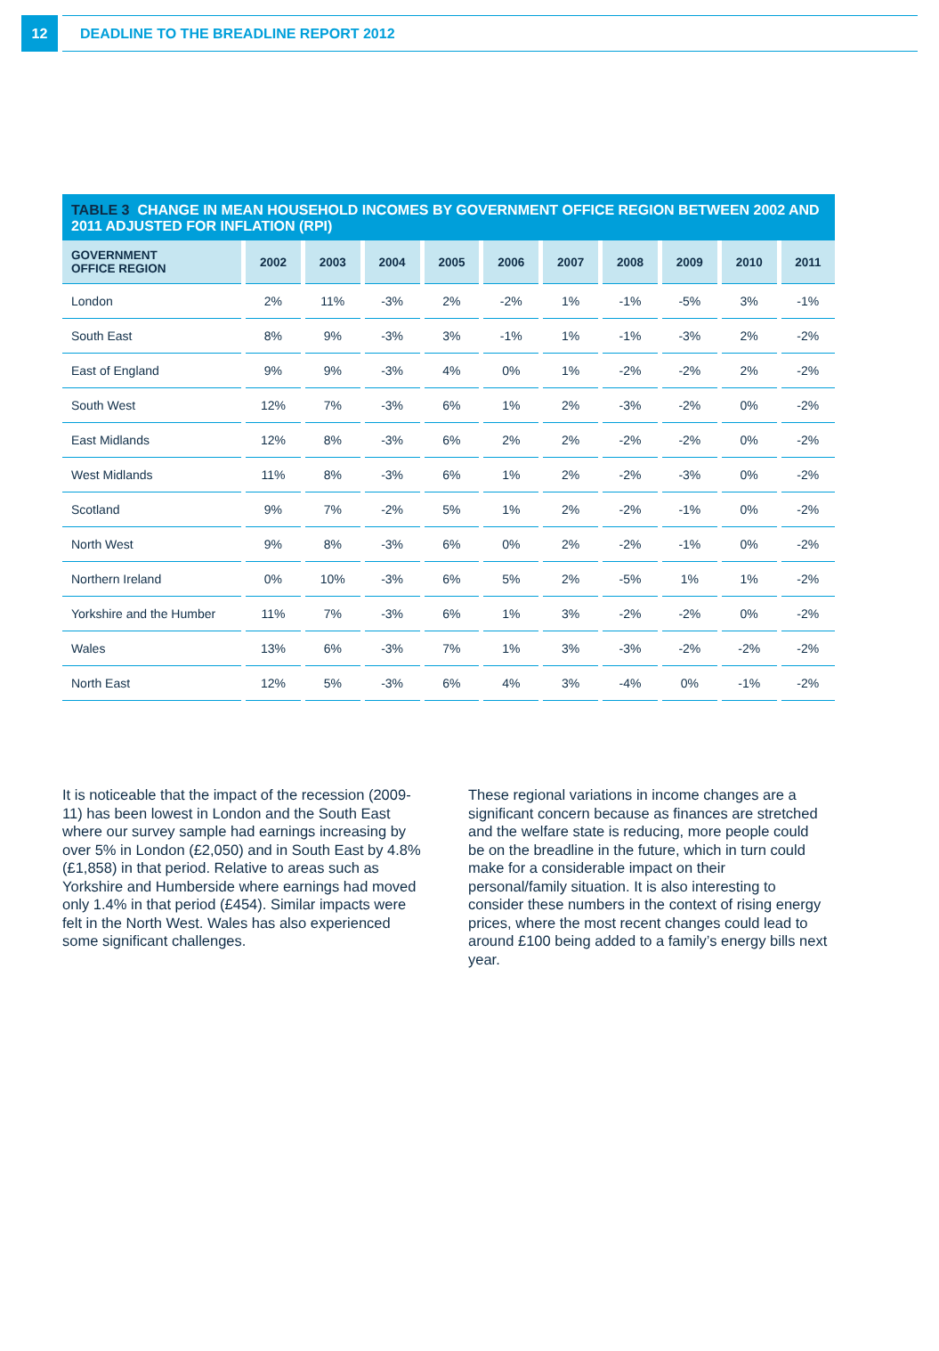12
DEADLINE TO THE BREADLINE REPORT 2012
TABLE 3 CHANGE IN MEAN HOUSEHOLD INCOMES BY GOVERNMENT OFFICE REGION BETWEEN 2002 AND 2011 ADJUSTED FOR INFLATION (RPI)
| GOVERNMENT OFFICE REGION | 2002 | 2003 | 2004 | 2005 | 2006 | 2007 | 2008 | 2009 | 2010 | 2011 |
| --- | --- | --- | --- | --- | --- | --- | --- | --- | --- | --- |
| London | 2% | 11% | -3% | 2% | -2% | 1% | -1% | -5% | 3% | -1% |
| South East | 8% | 9% | -3% | 3% | -1% | 1% | -1% | -3% | 2% | -2% |
| East of England | 9% | 9% | -3% | 4% | 0% | 1% | -2% | -2% | 2% | -2% |
| South West | 12% | 7% | -3% | 6% | 1% | 2% | -3% | -2% | 0% | -2% |
| East Midlands | 12% | 8% | -3% | 6% | 2% | 2% | -2% | -2% | 0% | -2% |
| West Midlands | 11% | 8% | -3% | 6% | 1% | 2% | -2% | -3% | 0% | -2% |
| Scotland | 9% | 7% | -2% | 5% | 1% | 2% | -2% | -1% | 0% | -2% |
| North West | 9% | 8% | -3% | 6% | 0% | 2% | -2% | -1% | 0% | -2% |
| Northern Ireland | 0% | 10% | -3% | 6% | 5% | 2% | -5% | 1% | 1% | -2% |
| Yorkshire and the Humber | 11% | 7% | -3% | 6% | 1% | 3% | -2% | -2% | 0% | -2% |
| Wales | 13% | 6% | -3% | 7% | 1% | 3% | -3% | -2% | -2% | -2% |
| North East | 12% | 5% | -3% | 6% | 4% | 3% | -4% | 0% | -1% | -2% |
It is noticeable that the impact of the recession (2009-11) has been lowest in London and the South East where our survey sample had earnings increasing by over 5% in London (£2,050) and in South East by 4.8% (£1,858) in that period. Relative to areas such as Yorkshire and Humberside where earnings had moved only 1.4% in that period (£454). Similar impacts were felt in the North West. Wales has also experienced some significant challenges.
These regional variations in income changes are a significant concern because as finances are stretched and the welfare state is reducing, more people could be on the breadline in the future, which in turn could make for a considerable impact on their personal/family situation. It is also interesting to consider these numbers in the context of rising energy prices, where the most recent changes could lead to around £100 being added to a family’s energy bills next year.